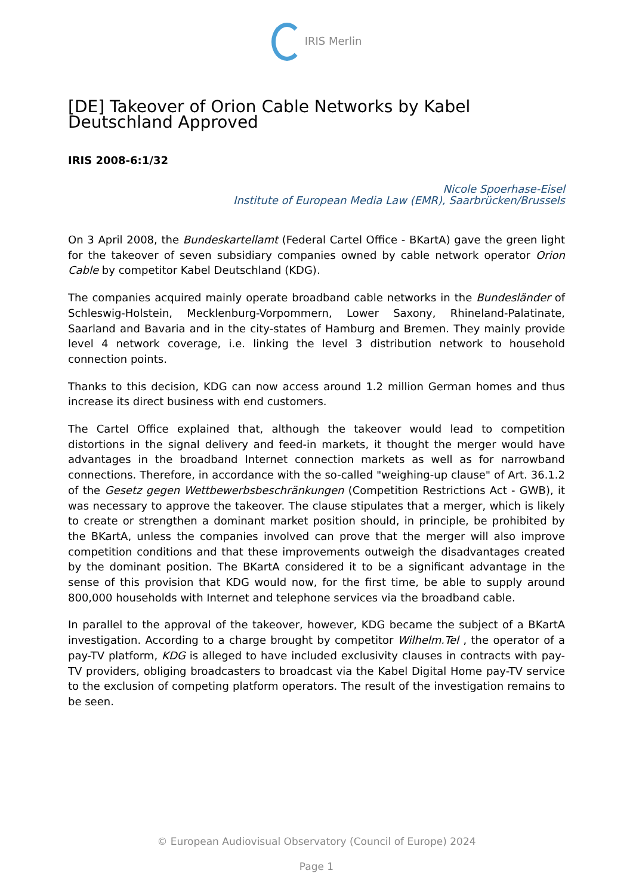IRIS Merlin
[DE] Takeover of Orion Cable Networks by Kabel Deutschland Approved
IRIS 2008-6:1/32
Nicole Spoerhase-Eisel
Institute of European Media Law (EMR), Saarbrücken/Brussels
On 3 April 2008, the Bundeskartellamt (Federal Cartel Office - BKartA) gave the green light for the takeover of seven subsidiary companies owned by cable network operator Orion Cable by competitor Kabel Deutschland (KDG).
The companies acquired mainly operate broadband cable networks in the Bundesländer of Schleswig-Holstein, Mecklenburg-Vorpommern, Lower Saxony, Rhineland-Palatinate, Saarland and Bavaria and in the city-states of Hamburg and Bremen. They mainly provide level 4 network coverage, i.e. linking the level 3 distribution network to household connection points.
Thanks to this decision, KDG can now access around 1.2 million German homes and thus increase its direct business with end customers.
The Cartel Office explained that, although the takeover would lead to competition distortions in the signal delivery and feed-in markets, it thought the merger would have advantages in the broadband Internet connection markets as well as for narrowband connections. Therefore, in accordance with the so-called "weighing-up clause" of Art. 36.1.2 of the Gesetz gegen Wettbewerbsbeschränkungen (Competition Restrictions Act - GWB), it was necessary to approve the takeover. The clause stipulates that a merger, which is likely to create or strengthen a dominant market position should, in principle, be prohibited by the BKartA, unless the companies involved can prove that the merger will also improve competition conditions and that these improvements outweigh the disadvantages created by the dominant position. The BKartA considered it to be a significant advantage in the sense of this provision that KDG would now, for the first time, be able to supply around 800,000 households with Internet and telephone services via the broadband cable.
In parallel to the approval of the takeover, however, KDG became the subject of a BKartA investigation. According to a charge brought by competitor Wilhelm.Tel , the operator of a pay-TV platform, KDG is alleged to have included exclusivity clauses in contracts with pay-TV providers, obliging broadcasters to broadcast via the Kabel Digital Home pay-TV service to the exclusion of competing platform operators. The result of the investigation remains to be seen.
© European Audiovisual Observatory (Council of Europe) 2024
Page 1